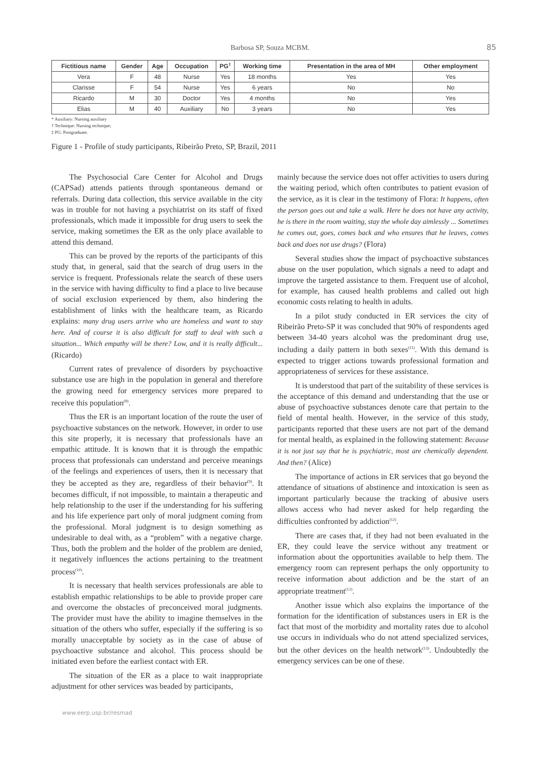Barbosa SP, Souza MCBM. 85
| Fictitious name | Gender | Age | Occupation | PG<sup>‡</sup> | Working time | Presentation in the area of MH | Other employment |
| --- | --- | --- | --- | --- | --- | --- | --- |
| Vera | F | 48 | Nurse | Yes | 18 months | Yes | Yes |
| Clarisse | F | 54 | Nurse | Yes | 6 years | No | No |
| Ricardo | M | 30 | Doctor | Yes | 4 months | No | Yes |
| Elias | M | 40 | Auxiliary | No | 3 years | No | Yes |
* Auxiliary: Nursing auxiliary
† Technique: Nursing technique;
‡ PG: Postgraduate.
Figure 1 - Profile of study participants, Ribeirão Preto, SP, Brazil, 2011
The Psychosocial Care Center for Alcohol and Drugs (CAPSad) attends patients through spontaneous demand or referrals. During data collection, this service available in the city was in trouble for not having a psychiatrist on its staff of fixed professionals, which made it impossible for drug users to seek the service, making sometimes the ER as the only place available to attend this demand.
This can be proved by the reports of the participants of this study that, in general, said that the search of drug users in the service is frequent. Professionals relate the search of these users in the service with having difficulty to find a place to live because of social exclusion experienced by them, also hindering the establishment of links with the healthcare team, as Ricardo explains: many drug users arrive who are homeless and want to stay here. And of course it is also difficult for staff to deal with such a situation... Which empathy will be there? Low, and it is really difficult... (Ricardo)
Current rates of prevalence of disorders by psychoactive substance use are high in the population in general and therefore the growing need for emergency services more prepared to receive this population<sup>(8)</sup>.
Thus the ER is an important location of the route the user of psychoactive substances on the network. However, in order to use this site properly, it is necessary that professionals have an empathic attitude. It is known that it is through the empathic process that professionals can understand and perceive meanings of the feelings and experiences of users, then it is necessary that they be accepted as they are, regardless of their behavior<sup>(9)</sup>. It becomes difficult, if not impossible, to maintain a therapeutic and help relationship to the user if the understanding for his suffering and his life experience part only of moral judgment coming from the professional. Moral judgment is to design something as undesirable to deal with, as a “problem” with a negative charge. Thus, both the problem and the holder of the problem are denied, it negatively influences the actions pertaining to the treatment process<sup>(10)</sup>.
It is necessary that health services professionals are able to establish empathic relationships to be able to provide proper care and overcome the obstacles of preconceived moral judgments. The provider must have the ability to imagine themselves in the situation of the others who suffer, especially if the suffering is so morally unacceptable by society as in the case of abuse of psychoactive substance and alcohol. This process should be initiated even before the earliest contact with ER.
The situation of the ER as a place to wait inappropriate adjustment for other services was beaded by participants,
mainly because the service does not offer activities to users during the waiting period, which often contributes to patient evasion of the service, as it is clear in the testimony of Flora: It happens, often the person goes out and take a walk. Here he does not have any activity, he is there in the room waiting, stay the whole day aimlessly ... Sometimes he comes out, goes, comes back and who ensures that he leaves, comes back and does not use drugs? (Flora)
Several studies show the impact of psychoactive substances abuse on the user population, which signals a need to adapt and improve the targeted assistance to them. Frequent use of alcohol, for example, has caused health problems and called out high economic costs relating to health in adults.
In a pilot study conducted in ER services the city of Ribeirão Preto-SP it was concluded that 90% of respondents aged between 34-40 years alcohol was the predominant drug use, including a daily pattern in both sexes<sup>(11)</sup>. With this demand is expected to trigger actions towards professional formation and appropriateness of services for these assistance.
It is understood that part of the suitability of these services is the acceptance of this demand and understanding that the use or abuse of psychoactive substances denote care that pertain to the field of mental health. However, in the service of this study, participants reported that these users are not part of the demand for mental health, as explained in the following statement: Because it is not just say that he is psychiatric, most are chemically dependent. And then? (Alice)
The importance of actions in ER services that go beyond the attendance of situations of abstinence and intoxication is seen as important particularly because the tracking of abusive users allows access who had never asked for help regarding the difficulties confronted by addiction<sup>(12)</sup>.
There are cases that, if they had not been evaluated in the ER, they could leave the service without any treatment or information about the opportunities available to help them. The emergency room can represent perhaps the only opportunity to receive information about addiction and be the start of an appropriate treatment<sup>(12)</sup>.
Another issue which also explains the importance of the formation for the identification of substances users in ER is the fact that most of the morbidity and mortality rates due to alcohol use occurs in individuals who do not attend specialized services, but the other devices on the health network<sup>(13)</sup>. Undoubtedly the emergency services can be one of these.
www.eerp.usp.br/resmad